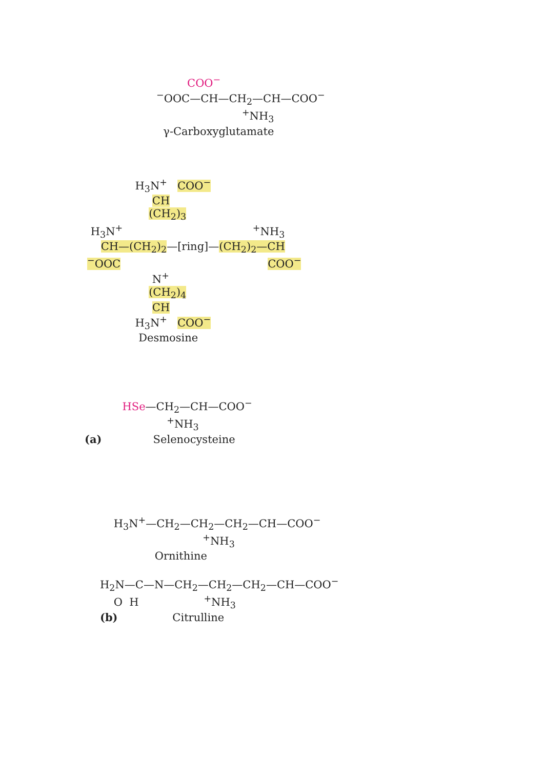COO<sup>−</sup>
<sup>−</sup>OOC—CH—CH<sub>2</sub>—CH—COO<sup>−</sup>
<sup>+</sup>NH<sub>3</sub>
γ-Carboxyglutamate
H<sub>3</sub>N<sup>+</sup> COO<sup>−</sup>
CH
(CH<sub>2</sub>)<sub>3</sub>
H<sub>3</sub>N<sup>+</sup> <sup>+</sup>NH<sub>3</sub>
CH—(CH<sub>2</sub>)<sub>2</sub>—[ring]—(CH<sub>2</sub>)<sub>2</sub>—CH
<sup>−</sup>OOC COO<sup>−</sup>
N<sup>+</sup>
(CH<sub>2</sub>)<sub>4</sub>
CH
H<sub>3</sub>N<sup>+</sup> COO<sup>−</sup>
Desmosine
HSe—CH<sub>2</sub>—CH—COO<sup>−</sup>
<sup>+</sup>NH<sub>3</sub>
(a) Selenocysteine
H<sub>3</sub>N<sup>+</sup>—CH<sub>2</sub>—CH<sub>2</sub>—CH<sub>2</sub>—CH—COO<sup>−</sup>
<sup>+</sup>NH<sub>3</sub>
Ornithine
H<sub>2</sub>N—C—N—CH<sub>2</sub>—CH<sub>2</sub>—CH<sub>2</sub>—CH—COO<sup>−</sup>
O H <sup>+</sup>NH<sub>3</sub>
(b) Citrulline